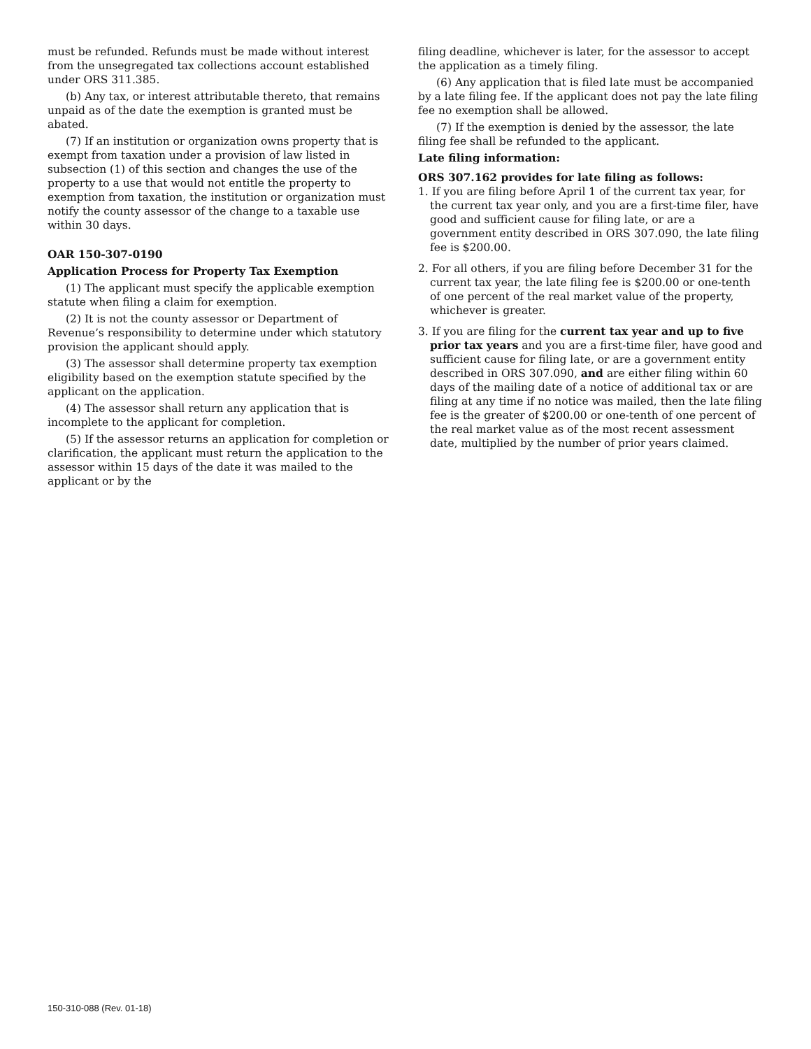must be refunded. Refunds must be made without interest from the unsegregated tax collections account established under ORS 311.385.
(b) Any tax, or interest attributable thereto, that remains unpaid as of the date the exemption is granted must be abated.
(7) If an institution or organization owns property that is exempt from taxation under a provision of law listed in subsection (1) of this section and changes the use of the property to a use that would not entitle the property to exemption from taxation, the institution or organization must notify the county assessor of the change to a taxable use within 30 days.
OAR 150-307-0190
Application Process for Property Tax Exemption
(1) The applicant must specify the applicable exemption statute when filing a claim for exemption.
(2) It is not the county assessor or Department of Revenue’s responsibility to determine under which statutory provision the applicant should apply.
(3) The assessor shall determine property tax exemption eligibility based on the exemption statute specified by the applicant on the application.
(4) The assessor shall return any application that is incomplete to the applicant for completion.
(5) If the assessor returns an application for completion or clarification, the applicant must return the application to the assessor within 15 days of the date it was mailed to the applicant or by the
filing deadline, whichever is later, for the assessor to accept the application as a timely filing.
(6) Any application that is filed late must be accompanied by a late filing fee. If the applicant does not pay the late filing fee no exemption shall be allowed.
(7) If the exemption is denied by the assessor, the late filing fee shall be refunded to the applicant.
Late filing information:
ORS 307.162 provides for late filing as follows:
1. If you are filing before April 1 of the current tax year, for the current tax year only, and you are a first-time filer, have good and sufficient cause for filing late, or are a government entity described in ORS 307.090, the late filing fee is $200.00.
2. For all others, if you are filing before December 31 for the current tax year, the late filing fee is $200.00 or one-tenth of one percent of the real market value of the property, whichever is greater.
3. If you are filing for the current tax year and up to five prior tax years and you are a first-time filer, have good and sufficient cause for filing late, or are a government entity described in ORS 307.090, and are either filing within 60 days of the mailing date of a notice of additional tax or are filing at any time if no notice was mailed, then the late filing fee is the greater of $200.00 or one-tenth of one percent of the real market value as of the most recent assessment date, multiplied by the number of prior years claimed.
150-310-088 (Rev. 01-18)